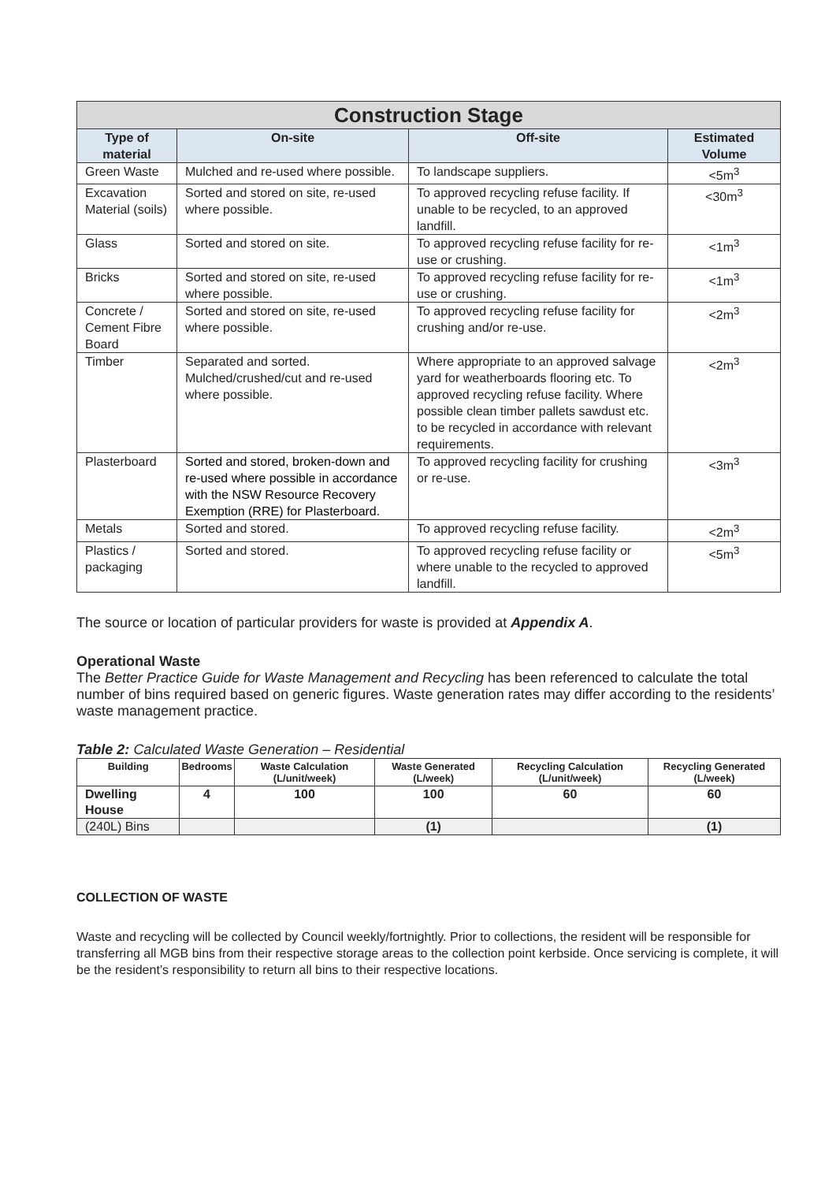| Construction Stage | | | |
| Type of material | On-site | Off-site | Estimated Volume |
| Green Waste | Mulched and re-used where possible. | To landscape suppliers. | <5m<sup>3</sup> |
| Excavation Material (soils) | Sorted and stored on site, re-used where possible. | To approved recycling refuse facility. If unable to be recycled, to an approved landfill. | <30m<sup>3</sup> |
| Glass | Sorted and stored on site. | To approved recycling refuse facility for re-use or crushing. | <1m<sup>3</sup> |
| Bricks | Sorted and stored on site, re-used where possible. | To approved recycling refuse facility for re-use or crushing. | <1m<sup>3</sup> |
| Concrete / Cement Fibre Board | Sorted and stored on site, re-used where possible. | To approved recycling refuse facility for crushing and/or re-use. | <2m<sup>3</sup> |
| Timber | Separated and sorted. Mulched/crushed/cut and re-used where possible. | Where appropriate to an approved salvage yard for weatherboards flooring etc. To approved recycling refuse facility. Where possible clean timber pallets sawdust etc. to be recycled in accordance with relevant requirements. | <2m<sup>3</sup> |
| Plasterboard | Sorted and stored, broken-down and re-used where possible in accordance with the NSW Resource Recovery Exemption (RRE) for Plasterboard. | To approved recycling facility for crushing or re-use. | <3m<sup>3</sup> |
| Metals | Sorted and stored. | To approved recycling refuse facility. | <2m<sup>3</sup> |
| Plastics / packaging | Sorted and stored. | To approved recycling refuse facility or where unable to the recycled to approved landfill. | <5m<sup>3</sup> |
The source or location of particular providers for waste is provided at Appendix A.
Operational Waste
The Better Practice Guide for Waste Management and Recycling has been referenced to calculate the total number of bins required based on generic figures. Waste generation rates may differ according to the residents’ waste management practice.
Table 2: Calculated Waste Generation – Residential
| Building | Bedrooms | Waste Calculation (L/unit/week) | Waste Generated (L/week) | Recycling Calculation (L/unit/week) | Recycling Generated (L/week) |
| --- | --- | --- | --- | --- | --- |
| Dwelling House | 4 | 100 | 100 | 60 | 60 |
| (240L) Bins | | | (1) | | (1) |
COLLECTION OF WASTE
Waste and recycling will be collected by Council weekly/fortnightly. Prior to collections, the resident will be responsible for transferring all MGB bins from their respective storage areas to the collection point kerbside. Once servicing is complete, it will be the resident’s responsibility to return all bins to their respective locations.